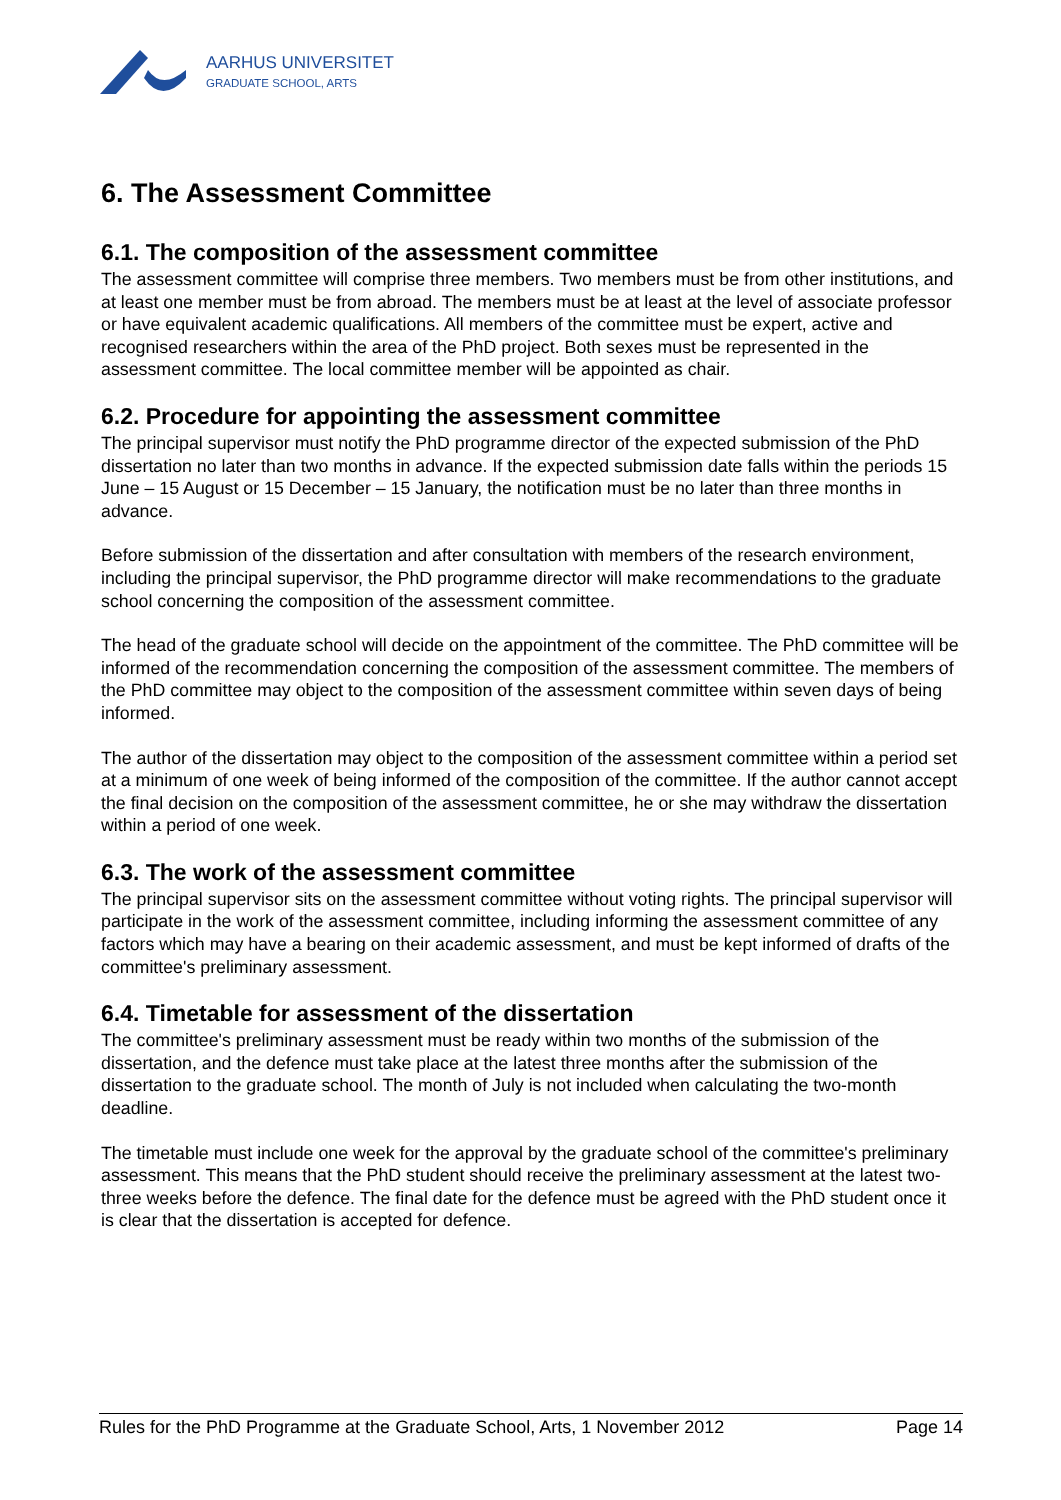AARHUS UNIVERSITET
GRADUATE SCHOOL, ARTS
6. The Assessment Committee
6.1. The composition of the assessment committee
The assessment committee will comprise three members. Two members must be from other institutions, and at least one member must be from abroad. The members must be at least at the level of associate professor or have equivalent academic qualifications. All members of the committee must be expert, active and recognised researchers within the area of the PhD project. Both sexes must be represented in the assessment committee. The local committee member will be appointed as chair.
6.2. Procedure for appointing the assessment committee
The principal supervisor must notify the PhD programme director of the expected submission of the PhD dissertation no later than two months in advance. If the expected submission date falls within the periods 15 June – 15 August or 15 December – 15 January, the notification must be no later than three months in advance.
Before submission of the dissertation and after consultation with members of the research environment, including the principal supervisor, the PhD programme director will make recommendations to the graduate school concerning the composition of the assessment committee.
The head of the graduate school will decide on the appointment of the committee. The PhD committee will be informed of the recommendation concerning the composition of the assessment committee. The members of the PhD committee may object to the composition of the assessment committee within seven days of being informed.
The author of the dissertation may object to the composition of the assessment committee within a period set at a minimum of one week of being informed of the composition of the committee. If the author cannot accept the final decision on the composition of the assessment committee, he or she may withdraw the dissertation within a period of one week.
6.3. The work of the assessment committee
The principal supervisor sits on the assessment committee without voting rights. The principal supervisor will participate in the work of the assessment committee, including informing the assessment committee of any factors which may have a bearing on their academic assessment, and must be kept informed of drafts of the committee's preliminary assessment.
6.4. Timetable for assessment of the dissertation
The committee's preliminary assessment must be ready within two months of the submission of the dissertation, and the defence must take place at the latest three months after the submission of the dissertation to the graduate school. The month of July is not included when calculating the two-month deadline.
The timetable must include one week for the approval by the graduate school of the committee's preliminary assessment. This means that the PhD student should receive the preliminary assessment at the latest two-three weeks before the defence. The final date for the defence must be agreed with the PhD student once it is clear that the dissertation is accepted for defence.
Rules for the PhD Programme at the Graduate School, Arts, 1 November 2012 Page 14